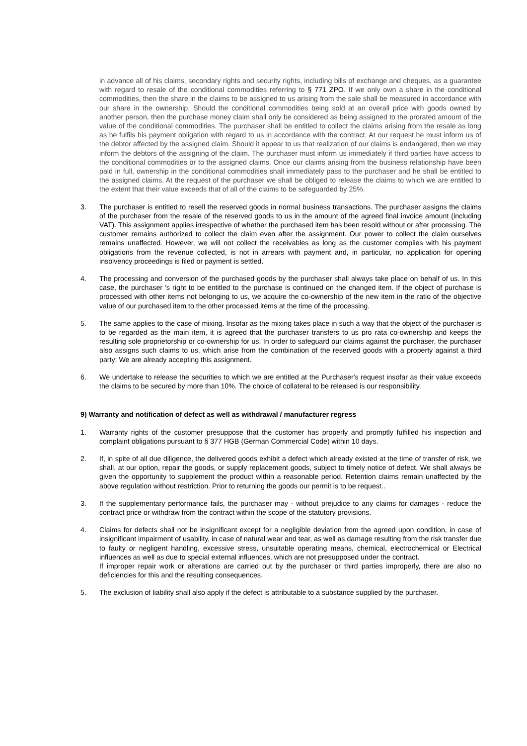in advance all of his claims, secondary rights and security rights, including bills of exchange and cheques, as a guarantee with regard to resale of the conditional commodities referring to § 771 ZPO. If we only own a share in the conditional commodities, then the share in the claims to be assigned to us arising from the sale shall be measured in accordance with our share in the ownership. Should the conditional commodities being sold at an overall price with goods owned by another person, then the purchase money claim shall only be considered as being assigned to the prorated amount of the value of the conditional commodities. The purchaser shall be entitled to collect the claims arising from the resale as long as he fulfils his payment obligation with regard to us in accordance with the contract. At our request he must inform us of the debtor affected by the assigned claim. Should it appear to us that realization of our claims is endangered, then we may inform the debtors of the assigning of the claim. The purchaser must inform us immediately if third parties have access to the conditional commodities or to the assigned claims. Once our claims arising from the business relationship have been paid in full, ownership in the conditional commodities shall immediately pass to the purchaser and he shall be entitled to the assigned claims. At the request of the purchaser we shall be obliged to release the claims to which we are entitled to the extent that their value exceeds that of all of the claims to be safeguarded by 25%.
3. The purchaser is entitled to resell the reserved goods in normal business transactions. The purchaser assigns the claims of the purchaser from the resale of the reserved goods to us in the amount of the agreed final invoice amount (including VAT). This assignment applies irrespective of whether the purchased item has been resold without or after processing. The customer remains authorized to collect the claim even after the assignment. Our power to collect the claim ourselves remains unaffected. However, we will not collect the receivables as long as the customer complies with his payment obligations from the revenue collected, is not in arrears with payment and, in particular, no application for opening insolvency proceedings is filed or payment is settled.
4. The processing and conversion of the purchased goods by the purchaser shall always take place on behalf of us. In this case, the purchaser 's right to be entitled to the purchase is continued on the changed item. If the object of purchase is processed with other items not belonging to us, we acquire the co-ownership of the new item in the ratio of the objective value of our purchased item to the other processed items at the time of the processing.
5. The same applies to the case of mixing. Insofar as the mixing takes place in such a way that the object of the purchaser is to be regarded as the main item, it is agreed that the purchaser transfers to us pro rata co-ownership and keeps the resulting sole proprietorship or co-ownership for us. In order to safeguard our claims against the purchaser, the purchaser also assigns such claims to us, which arise from the combination of the reserved goods with a property against a third party; We are already accepting this assignment.
6. We undertake to release the securities to which we are entitled at the Purchaser's request insofar as their value exceeds the claims to be secured by more than 10%. The choice of collateral to be released is our responsibility.
9) Warranty and notification of defect as well as withdrawal / manufacturer regress
1. Warranty rights of the customer presuppose that the customer has properly and promptly fulfilled his inspection and complaint obligations pursuant to § 377 HGB (German Commercial Code) within 10 days.
2. If, in spite of all due diligence, the delivered goods exhibit a defect which already existed at the time of transfer of risk, we shall, at our option, repair the goods, or supply replacement goods, subject to timely notice of defect. We shall always be given the opportunity to supplement the product within a reasonable period. Retention claims remain unaffected by the above regulation without restriction. Prior to returning the goods our permit is to be request..
3. If the supplementary performance fails, the purchaser may - without prejudice to any claims for damages - reduce the contract price or withdraw from the contract within the scope of the statutory provisions.
4. Claims for defects shall not be insignificant except for a negligible deviation from the agreed upon condition, in case of insignificant impairment of usability, in case of natural wear and tear, as well as damage resulting from the risk transfer due to faulty or negligent handling, excessive stress, unsuitable operating means, chemical, electrochemical or Electrical influences as well as due to special external influences, which are not presupposed under the contract.
If improper repair work or alterations are carried out by the purchaser or third parties improperly, there are also no deficiencies for this and the resulting consequences.
5. The exclusion of liability shall also apply if the defect is attributable to a substance supplied by the purchaser.